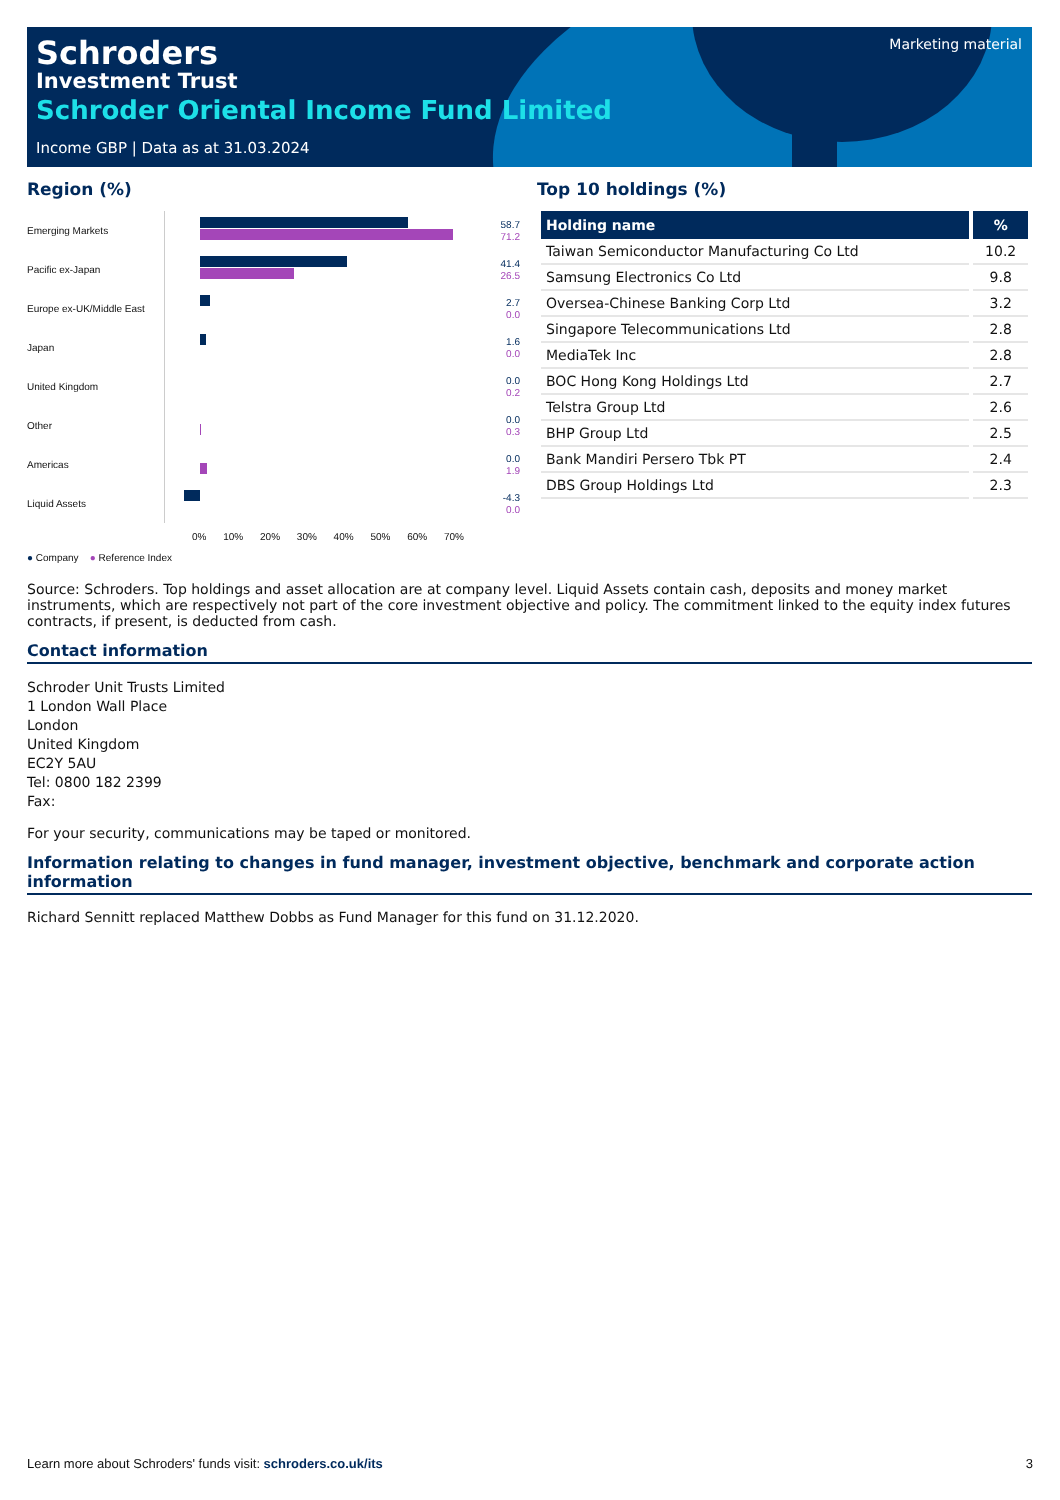Schroders
Investment Trust
Schroder Oriental Income Fund Limited
Income GBP | Data as at 31.03.2024
Marketing material
Region (%)
Emerging Markets
58.7
71.2
Pacific ex-Japan
41.4
26.5
Europe ex-UK/Middle East
2.7
0.0
Japan
1.6
0.0
United Kingdom
0.0
0.2
Other
0.0
0.3
Americas
0.0
1.9
Liquid Assets
-4.3
0.0
0% 10% 20% 30% 40% 50% 60% 70%
● Company ● Reference Index
Top 10 holdings (%)
| Holding name | % |
| --- | --- |
| Taiwan Semiconductor Manufacturing Co Ltd | 10.2 |
| Samsung Electronics Co Ltd | 9.8 |
| Oversea-Chinese Banking Corp Ltd | 3.2 |
| Singapore Telecommunications Ltd | 2.8 |
| MediaTek Inc | 2.8 |
| BOC Hong Kong Holdings Ltd | 2.7 |
| Telstra Group Ltd | 2.6 |
| BHP Group Ltd | 2.5 |
| Bank Mandiri Persero Tbk PT | 2.4 |
| DBS Group Holdings Ltd | 2.3 |
Source: Schroders. Top holdings and asset allocation are at company level. Liquid Assets contain cash, deposits and money market instruments, which are respectively not part of the core investment objective and policy. The commitment linked to the equity index futures contracts, if present, is deducted from cash.
Contact information
Schroder Unit Trusts Limited
1 London Wall Place
London
United Kingdom
EC2Y 5AU
Tel: 0800 182 2399
Fax:
For your security, communications may be taped or monitored.
Information relating to changes in fund manager, investment objective, benchmark and corporate action information
Richard Sennitt replaced Matthew Dobbs as Fund Manager for this fund on 31.12.2020.
Learn more about Schroders' funds visit: schroders.co.uk/its 3